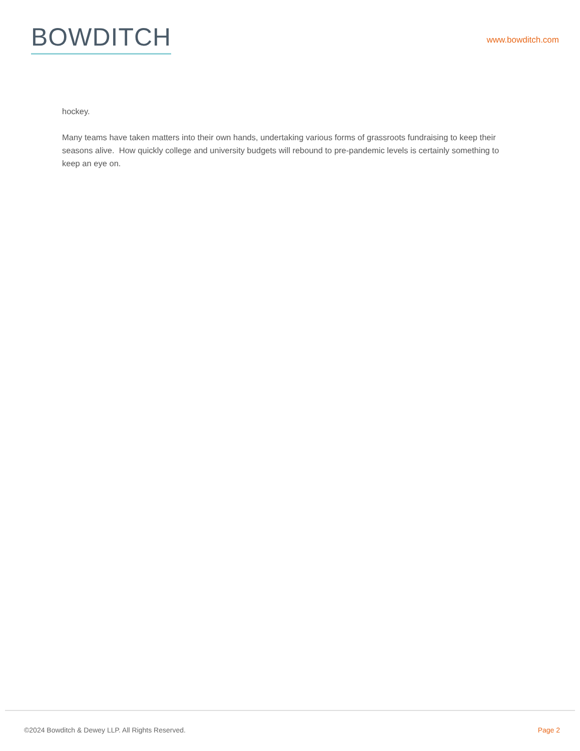BOWDITCH
www.bowditch.com
hockey.
Many teams have taken matters into their own hands, undertaking various forms of grassroots fundraising to keep their seasons alive. How quickly college and university budgets will rebound to pre-pandemic levels is certainly something to keep an eye on.
©2024 Bowditch & Dewey LLP. All Rights Reserved. Page 2